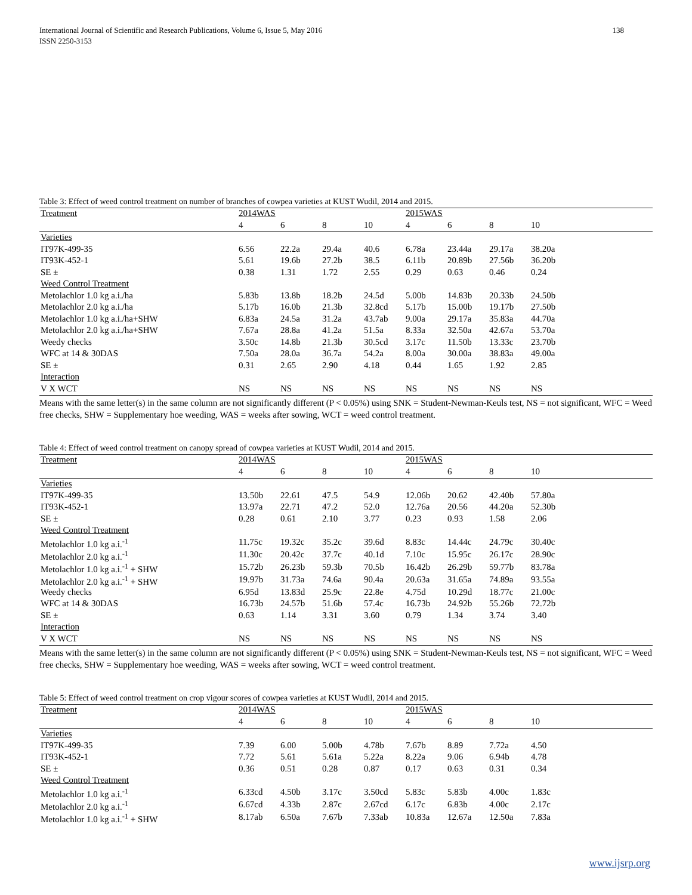138 International Journal of Scientific and Research Publications, Volume 6, Issue 5, May 2016
ISSN 2250-3153
Table 3: Effect of weed control treatment on number of branches of cowpea varieties at KUST Wudil, 2014 and 2015.
| Treatment | 2014WAS | | | | 2015WAS | | | | |
| | 4 | 6 | 8 | 10 | 4 | 6 | 8 | 10 | |
| Varieties | | | | | | | | | |
| IT97K-499-35 | 6.56 | 22.2a | 29.4a | 40.6 | 6.78a | 23.44a | 29.17a | 38.20a | |
| IT93K-452-1 | 5.61 | 19.6b | 27.2b | 38.5 | 6.11b | 20.89b | 27.56b | 36.20b | |
| SE ± | 0.38 | 1.31 | 1.72 | 2.55 | 0.29 | 0.63 | 0.46 | 0.24 | |
| Weed Control Treatment | | | | | | | | | |
| Metolachlor 1.0 kg a.i./ha | 5.83b | 13.8b | 18.2b | 24.5d | 5.00b | 14.83b | 20.33b | 24.50b | |
| Metolachlor 2.0 kg a.i./ha | 5.17b | 16.0b | 21.3b | 32.8cd | 5.17b | 15.00b | 19.17b | 27.50b | |
| Metolachlor 1.0 kg a.i./ha+SHW | 6.83a | 24.5a | 31.2a | 43.7ab | 9.00a | 29.17a | 35.83a | 44.70a | |
| Metolachlor 2.0 kg a.i./ha+SHW | 7.67a | 28.8a | 41.2a | 51.5a | 8.33a | 32.50a | 42.67a | 53.70a | |
| Weedy checks | 3.50c | 14.8b | 21.3b | 30.5cd | 3.17c | 11.50b | 13.33c | 23.70b | |
| WFC at 14 & 30DAS | 7.50a | 28.0a | 36.7a | 54.2a | 8.00a | 30.00a | 38.83a | 49.00a | |
| SE ± | 0.31 | 2.65 | 2.90 | 4.18 | 0.44 | 1.65 | 1.92 | 2.85 | |
| Interaction | | | | | | | | | |
| V X WCT | NS | NS | NS | NS | NS | NS | NS | NS | |
Means with the same letter(s) in the same column are not significantly different (P < 0.05%) using SNK = Student-Newman-Keuls test, NS = not significant, WFC = Weed free checks, SHW = Supplementary hoe weeding, WAS = weeks after sowing, WCT = weed control treatment.
Table 4: Effect of weed control treatment on canopy spread of cowpea varieties at KUST Wudil, 2014 and 2015.
| Treatment | 2014WAS | | | | 2015WAS | | | | |
| | 4 | 6 | 8 | 10 | 4 | 6 | 8 | 10 | |
| Varieties | | | | | | | | | |
| IT97K-499-35 | 13.50b | 22.61 | 47.5 | 54.9 | 12.06b | 20.62 | 42.40b | 57.80a | |
| IT93K-452-1 | 13.97a | 22.71 | 47.2 | 52.0 | 12.76a | 20.56 | 44.20a | 52.30b | |
| SE ± | 0.28 | 0.61 | 2.10 | 3.77 | 0.23 | 0.93 | 1.58 | 2.06 | |
| Weed Control Treatment | | | | | | | | | |
| Metolachlor 1.0 kg a.i.<sup>-1</sup> | 11.75c | 19.32c | 35.2c | 39.6d | 8.83c | 14.44c | 24.79c | 30.40c | |
| Metolachlor 2.0 kg a.i.<sup>-1</sup> | 11.30c | 20.42c | 37.7c | 40.1d | 7.10c | 15.95c | 26.17c | 28.90c | |
| Metolachlor 1.0 kg a.i.<sup>-1</sup> + SHW | 15.72b | 26.23b | 59.3b | 70.5b | 16.42b | 26.29b | 59.77b | 83.78a | |
| Metolachlor 2.0 kg a.i.<sup>-1</sup> + SHW | 19.97b | 31.73a | 74.6a | 90.4a | 20.63a | 31.65a | 74.89a | 93.55a | |
| Weedy checks | 6.95d | 13.83d | 25.9c | 22.8e | 4.75d | 10.29d | 18.77c | 21.00c | |
| WFC at 14 & 30DAS | 16.73b | 24.57b | 51.6b | 57.4c | 16.73b | 24.92b | 55.26b | 72.72b | |
| SE ± | 0.63 | 1.14 | 3.31 | 3.60 | 0.79 | 1.34 | 3.74 | 3.40 | |
| Interaction | | | | | | | | | |
| V X WCT | NS | NS | NS | NS | NS | NS | NS | NS | |
Means with the same letter(s) in the same column are not significantly different (P < 0.05%) using SNK = Student-Newman-Keuls test, NS = not significant, WFC = Weed free checks, SHW = Supplementary hoe weeding, WAS = weeks after sowing, WCT = weed control treatment.
Table 5: Effect of weed control treatment on crop vigour scores of cowpea varieties at KUST Wudil, 2014 and 2015.
| Treatment | 2014WAS | | | | 2015WAS | | | | |
| | 4 | 6 | 8 | 10 | 4 | 6 | 8 | 10 | |
| Varieties | | | | | | | | | |
| IT97K-499-35 | 7.39 | 6.00 | 5.00b | 4.78b | 7.67b | 8.89 | 7.72a | 4.50 | |
| IT93K-452-1 | 7.72 | 5.61 | 5.61a | 5.22a | 8.22a | 9.06 | 6.94b | 4.78 | |
| SE ± | 0.36 | 0.51 | 0.28 | 0.87 | 0.17 | 0.63 | 0.31 | 0.34 | |
| Weed Control Treatment | | | | | | | | | |
| Metolachlor 1.0 kg a.i.<sup>-1</sup> | 6.33cd | 4.50b | 3.17c | 3.50cd | 5.83c | 5.83b | 4.00c | 1.83c | |
| Metolachlor 2.0 kg a.i.<sup>-1</sup> | 6.67cd | 4.33b | 2.87c | 2.67cd | 6.17c | 6.83b | 4.00c | 2.17c | |
| Metolachlor 1.0 kg a.i.<sup>-1</sup> + SHW | 8.17ab | 6.50a | 7.67b | 7.33ab | 10.83a | 12.67a | 12.50a | 7.83a | |
www.ijsrp.org